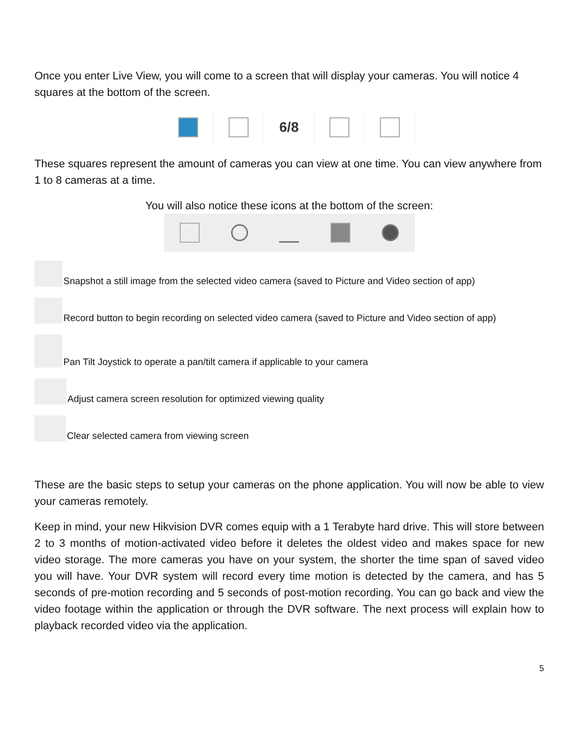Once you enter Live View, you will come to a screen that will display your cameras. You will notice 4 squares at the bottom of the screen.
6/8
These squares represent the amount of cameras you can view at one time. You can view anywhere from 1 to 8 cameras at a time.
You will also notice these icons at the bottom of the screen:
Snapshot a still image from the selected video camera (saved to Picture and Video section of app)
Record button to begin recording on selected video camera (saved to Picture and Video section of app)
Pan Tilt Joystick to operate a pan/tilt camera if applicable to your camera
Adjust camera screen resolution for optimized viewing quality
Clear selected camera from viewing screen
These are the basic steps to setup your cameras on the phone application. You will now be able to view your cameras remotely.
Keep in mind, your new Hikvision DVR comes equip with a 1 Terabyte hard drive. This will store between 2 to 3 months of motion-activated video before it deletes the oldest video and makes space for new video storage. The more cameras you have on your system, the shorter the time span of saved video you will have. Your DVR system will record every time motion is detected by the camera, and has 5 seconds of pre-motion recording and 5 seconds of post-motion recording. You can go back and view the video footage within the application or through the DVR software. The next process will explain how to playback recorded video via the application.
5